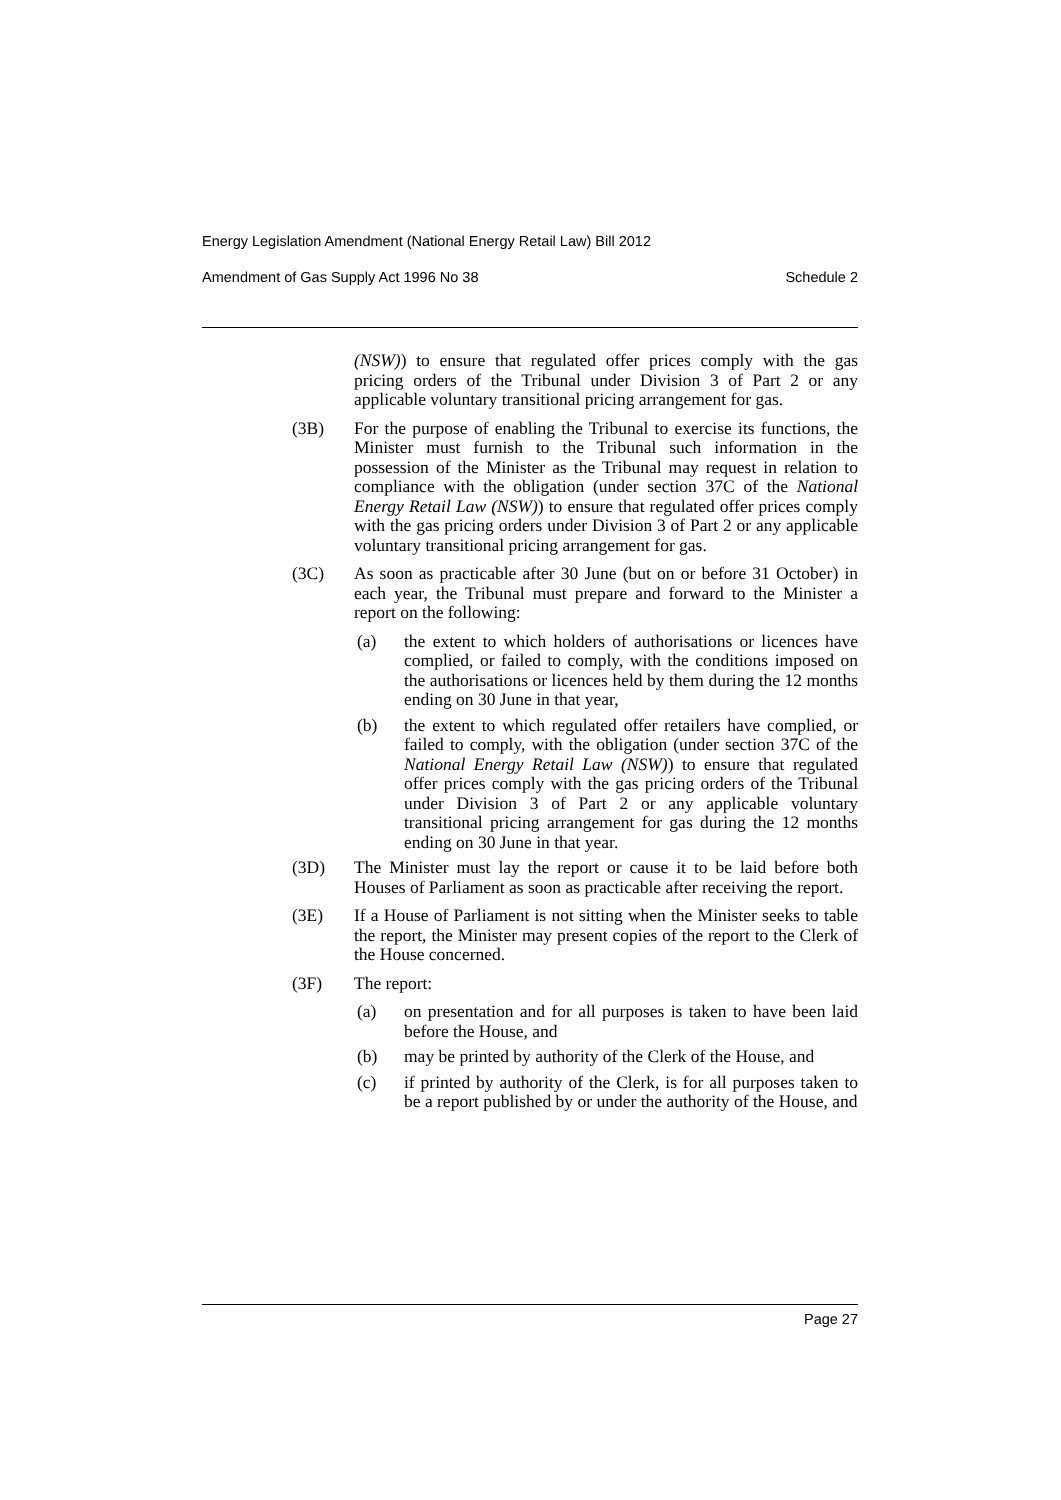Energy Legislation Amendment (National Energy Retail Law) Bill 2012
Amendment of Gas Supply Act 1996 No 38 Schedule 2
(NSW)) to ensure that regulated offer prices comply with the gas pricing orders of the Tribunal under Division 3 of Part 2 or any applicable voluntary transitional pricing arrangement for gas.
(3B) For the purpose of enabling the Tribunal to exercise its functions, the Minister must furnish to the Tribunal such information in the possession of the Minister as the Tribunal may request in relation to compliance with the obligation (under section 37C of the National Energy Retail Law (NSW)) to ensure that regulated offer prices comply with the gas pricing orders under Division 3 of Part 2 or any applicable voluntary transitional pricing arrangement for gas.
(3C) As soon as practicable after 30 June (but on or before 31 October) in each year, the Tribunal must prepare and forward to the Minister a report on the following:
(a) the extent to which holders of authorisations or licences have complied, or failed to comply, with the conditions imposed on the authorisations or licences held by them during the 12 months ending on 30 June in that year,
(b) the extent to which regulated offer retailers have complied, or failed to comply, with the obligation (under section 37C of the National Energy Retail Law (NSW)) to ensure that regulated offer prices comply with the gas pricing orders of the Tribunal under Division 3 of Part 2 or any applicable voluntary transitional pricing arrangement for gas during the 12 months ending on 30 June in that year.
(3D) The Minister must lay the report or cause it to be laid before both Houses of Parliament as soon as practicable after receiving the report.
(3E) If a House of Parliament is not sitting when the Minister seeks to table the report, the Minister may present copies of the report to the Clerk of the House concerned.
(3F) The report:
(a) on presentation and for all purposes is taken to have been laid before the House, and
(b) may be printed by authority of the Clerk of the House, and
(c) if printed by authority of the Clerk, is for all purposes taken to be a report published by or under the authority of the House, and
Page 27